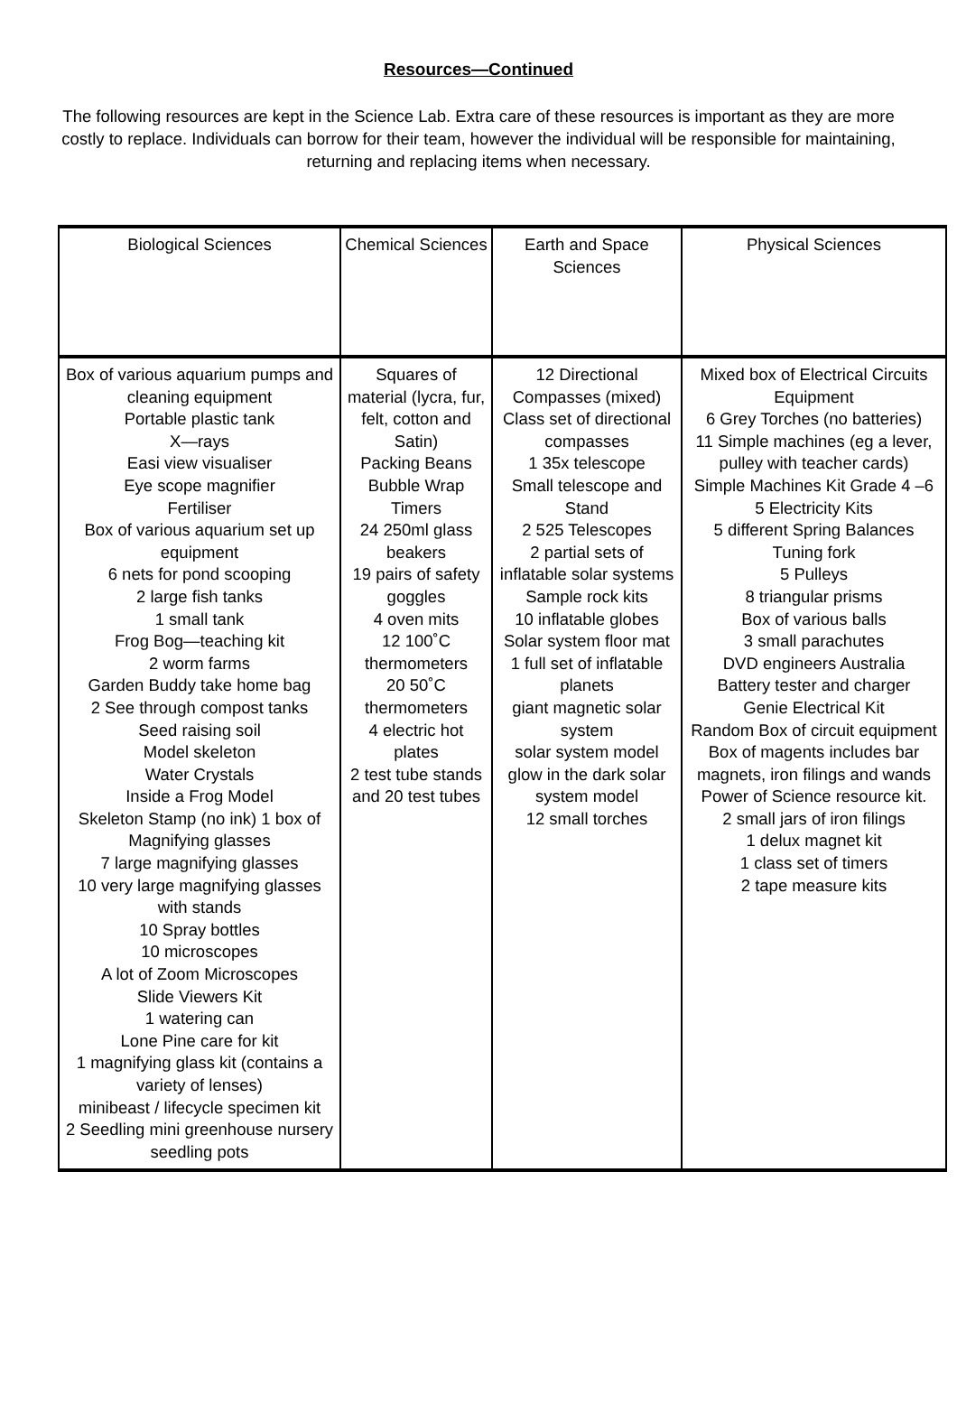Resources—Continued
The following resources are kept in the Science Lab. Extra care of these resources is important as they are more costly to replace. Individuals can borrow for their team, however the individual will be responsible for maintaining, returning and replacing items when necessary.
| Biological Sciences | Chemical Sciences | Earth and Space Sciences | Physical Sciences |
| --- | --- | --- | --- |
| Box of various aquarium pumps and cleaning equipment Portable plastic tank X—rays Easi view visualiser Eye scope magnifier Fertiliser Box of various aquarium set up equipment 6 nets for pond scooping 2 large fish tanks 1 small tank Frog Bog—teaching kit 2 worm farms Garden Buddy take home bag 2 See through compost tanks Seed raising soil Model skeleton Water Crystals Inside a Frog Model Skeleton Stamp (no ink) 1 box of Magnifying glasses 7 large magnifying glasses 10 very large magnifying glasses with stands 10 Spray bottles 10 microscopes A lot of Zoom Microscopes Slide Viewers Kit 1 watering can Lone Pine care for kit 1 magnifying glass kit (contains a variety of lenses) minibeast / lifecycle specimen kit 2 Seedling mini greenhouse nursery seedling pots | Squares of material (lycra, fur, felt, cotton and Satin) Packing Beans Bubble Wrap Timers 24 250ml glass beakers 19 pairs of safety goggles 4 oven mits 12 100˚C thermometers 20 50˚C thermometers 4 electric hot plates 2 test tube stands and 20 test tubes | 12 Directional Compasses (mixed) Class set of directional compasses 1 35x telescope Small telescope and Stand 2 525 Telescopes 2 partial sets of inflatable solar systems Sample rock kits 10 inflatable globes Solar system floor mat 1 full set of inflatable planets giant magnetic solar system solar system model glow in the dark solar system model 12 small torches | Mixed box of Electrical Circuits Equipment 6 Grey Torches (no batteries) 11 Simple machines (eg a lever, pulley with teacher cards) Simple Machines Kit Grade 4 –6 5 Electricity Kits 5 different Spring Balances Tuning fork 5 Pulleys 8 triangular prisms Box of various balls 3 small parachutes DVD engineers Australia Battery tester and charger Genie Electrical Kit Random Box of circuit equipment Box of magents includes bar magnets, iron filings and wands Power of Science resource kit. 2 small jars of iron filings 1 delux magnet kit 1 class set of timers 2 tape measure kits |